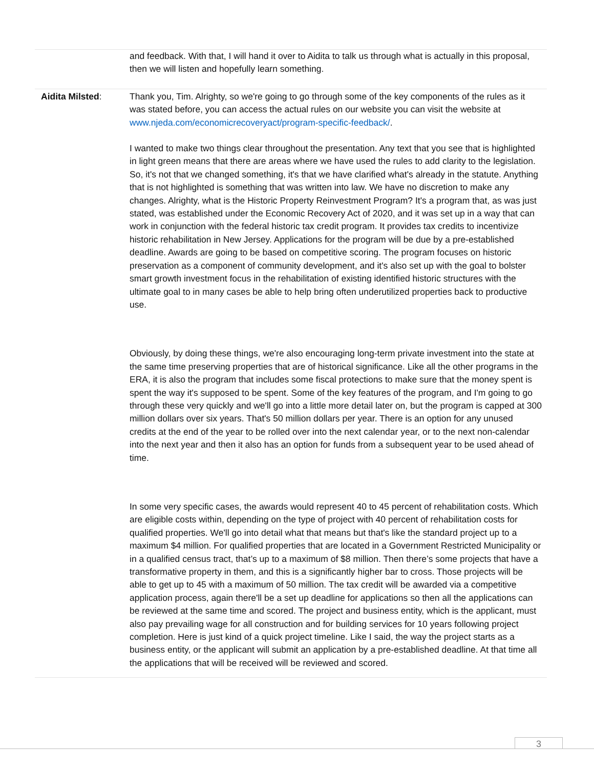| | and feedback. With that, I will hand it over to Aidita to talk us through what is actually in this proposal, then we will listen and hopefully learn something. |
| Aidita Milsted : | Thank you, Tim. Alrighty, so we're going to go through some of the key components of the rules as it was stated before, you can access the actual rules on our website you can visit the website at www.njeda.com/economicrecoveryact/program-specific-feedback/ . I wanted to make two things clear throughout the presentation. Any text that you see that is highlighted in light green means that there are areas where we have used the rules to add clarity to the legislation. So, it's not that we changed something, it's that we have clarified what's already in the statute. Anything that is not highlighted is something that was written into law. We have no discretion to make any changes. Alrighty, what is the Historic Property Reinvestment Program? It's a program that, as was just stated, was established under the Economic Recovery Act of 2020, and it was set up in a way that can work in conjunction with the federal historic tax credit program. It provides tax credits to incentivize historic rehabilitation in New Jersey. Applications for the program will be due by a pre-established deadline. Awards are going to be based on competitive scoring. The program focuses on historic preservation as a component of community development, and it's also set up with the goal to bolster smart growth investment focus in the rehabilitation of existing identified historic structures with the ultimate goal to in many cases be able to help bring often underutilized properties back to productive use. Obviously, by doing these things, we're also encouraging long-term private investment into the state at the same time preserving properties that are of historical significance. Like all the other programs in the ERA, it is also the program that includes some fiscal protections to make sure that the money spent is spent the way it's supposed to be spent. Some of the key features of the program, and I'm going to go through these very quickly and we'll go into a little more detail later on, but the program is capped at 300 million dollars over six years. That's 50 million dollars per year. There is an option for any unused credits at the end of the year to be rolled over into the next calendar year, or to the next non-calendar into the next year and then it also has an option for funds from a subsequent year to be used ahead of time. In some very specific cases, the awards would represent 40 to 45 percent of rehabilitation costs. Which are eligible costs within, depending on the type of project with 40 percent of rehabilitation costs for qualified properties. We'll go into detail what that means but that's like the standard project up to a maximum $4 million. For qualified properties that are located in a Government Restricted Municipality or in a qualified census tract, that’s up to a maximum of $8 million. Then there’s some projects that have a transformative property in them, and this is a significantly higher bar to cross. Those projects will be able to get up to 45 with a maximum of 50 million. The tax credit will be awarded via a competitive application process, again there'll be a set up deadline for applications so then all the applications can be reviewed at the same time and scored. The project and business entity, which is the applicant, must also pay prevailing wage for all construction and for building services for 10 years following project completion. Here is just kind of a quick project timeline. Like I said, the way the project starts as a business entity, or the applicant will submit an application by a pre-established deadline. At that time all the applications that will be received will be reviewed and scored. |
3